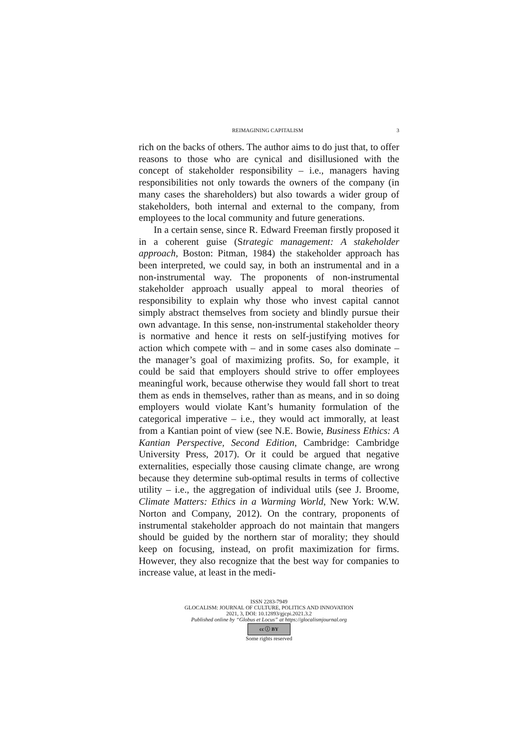REIMAGINING CAPITALISM 3
rich on the backs of others. The author aims to do just that, to offer reasons to those who are cynical and disillusioned with the concept of stakeholder responsibility – i.e., managers having responsibilities not only towards the owners of the company (in many cases the shareholders) but also towards a wider group of stakeholders, both internal and external to the company, from employees to the local community and future generations.
In a certain sense, since R. Edward Freeman firstly proposed it in a coherent guise (Strategic management: A stakeholder approach, Boston: Pitman, 1984) the stakeholder approach has been interpreted, we could say, in both an instrumental and in a non-instrumental way. The proponents of non-instrumental stakeholder approach usually appeal to moral theories of responsibility to explain why those who invest capital cannot simply abstract themselves from society and blindly pursue their own advantage. In this sense, non-instrumental stakeholder theory is normative and hence it rests on self-justifying motives for action which compete with – and in some cases also dominate – the manager’s goal of maximizing profits. So, for example, it could be said that employers should strive to offer employees meaningful work, because otherwise they would fall short to treat them as ends in themselves, rather than as means, and in so doing employers would violate Kant’s humanity formulation of the categorical imperative – i.e., they would act immorally, at least from a Kantian point of view (see N.E. Bowie, Business Ethics: A Kantian Perspective, Second Edition, Cambridge: Cambridge University Press, 2017). Or it could be argued that negative externalities, especially those causing climate change, are wrong because they determine sub-optimal results in terms of collective utility – i.e., the aggregation of individual utils (see J. Broome, Climate Matters: Ethics in a Warming World, New York: W.W. Norton and Company, 2012). On the contrary, proponents of instrumental stakeholder approach do not maintain that mangers should be guided by the northern star of morality; they should keep on focusing, instead, on profit maximization for firms. However, they also recognize that the best way for companies to increase value, at least in the medi-
ISSN 2283-7949
GLOCALISM: JOURNAL OF CULTURE, POLITICS AND INNOVATION
2021, 3, DOI: 10.12893/gjcpi.2021.3.2
Published online by “Globus et Locus” at https://glocalismjournal.org
cc ⓘ BY
Some rights reserved